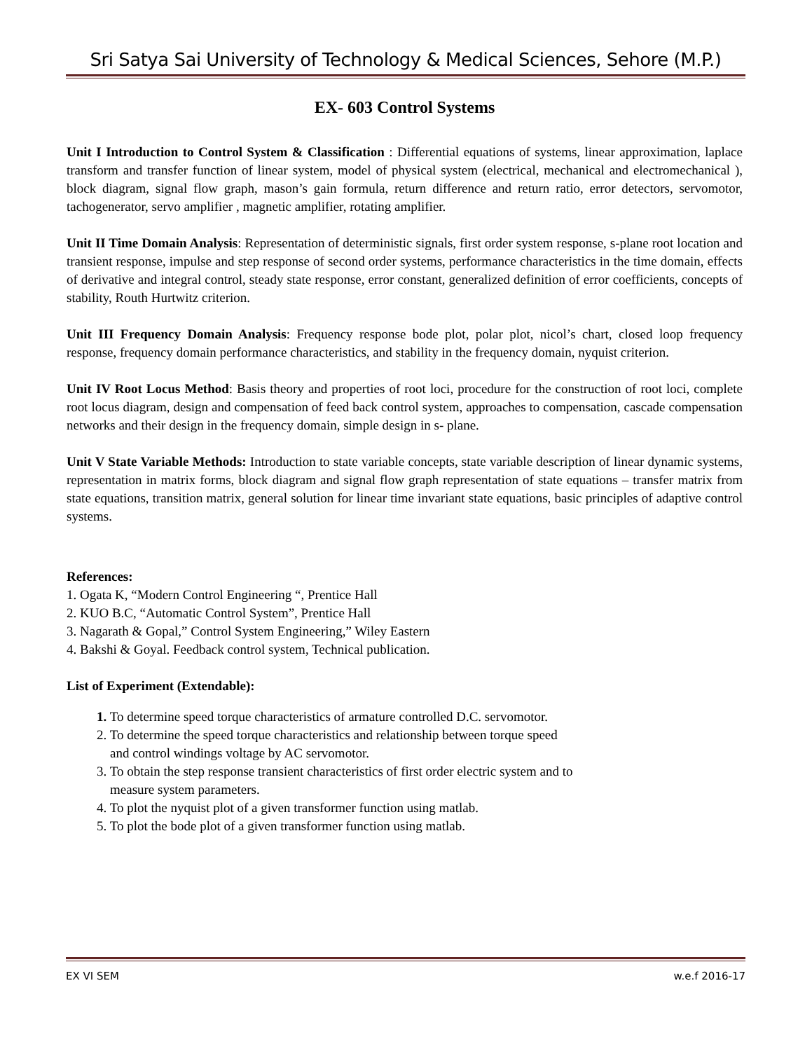Sri Satya Sai University of Technology & Medical Sciences, Sehore (M.P.)
EX- 603 Control Systems
Unit I Introduction to Control System & Classification : Differential equations of systems, linear approximation, laplace transform and transfer function of linear system, model of physical system (electrical, mechanical and electromechanical ), block diagram, signal flow graph, mason’s gain formula, return difference and return ratio, error detectors, servomotor, tachogenerator, servo amplifier , magnetic amplifier, rotating amplifier.
Unit II Time Domain Analysis: Representation of deterministic signals, first order system response, s-plane root location and transient response, impulse and step response of second order systems, performance characteristics in the time domain, effects of derivative and integral control, steady state response, error constant, generalized definition of error coefficients, concepts of stability, Routh Hurtwitz criterion.
Unit III Frequency Domain Analysis: Frequency response bode plot, polar plot, nicol’s chart, closed loop frequency response, frequency domain performance characteristics, and stability in the frequency domain, nyquist criterion.
Unit IV Root Locus Method: Basis theory and properties of root loci, procedure for the construction of root loci, complete root locus diagram, design and compensation of feed back control system, approaches to compensation, cascade compensation networks and their design in the frequency domain, simple design in s- plane.
Unit V State Variable Methods: Introduction to state variable concepts, state variable description of linear dynamic systems, representation in matrix forms, block diagram and signal flow graph representation of state equations – transfer matrix from state equations, transition matrix, general solution for linear time invariant state equations, basic principles of adaptive control systems.
References:
1. Ogata K, “Modern Control Engineering “, Prentice Hall
2. KUO B.C, “Automatic Control System”, Prentice Hall
3. Nagarath & Gopal,” Control System Engineering,” Wiley Eastern
4. Bakshi & Goyal. Feedback control system, Technical publication.
List of Experiment (Extendable):
1. To determine speed torque characteristics of armature controlled D.C. servomotor.
2. To determine the speed torque characteristics and relationship between torque speed
and control windings voltage by AC servomotor.
3. To obtain the step response transient characteristics of first order electric system and to
measure system parameters.
4. To plot the nyquist plot of a given transformer function using matlab.
5. To plot the bode plot of a given transformer function using matlab.
EX VI SEM w.e.f 2016-17